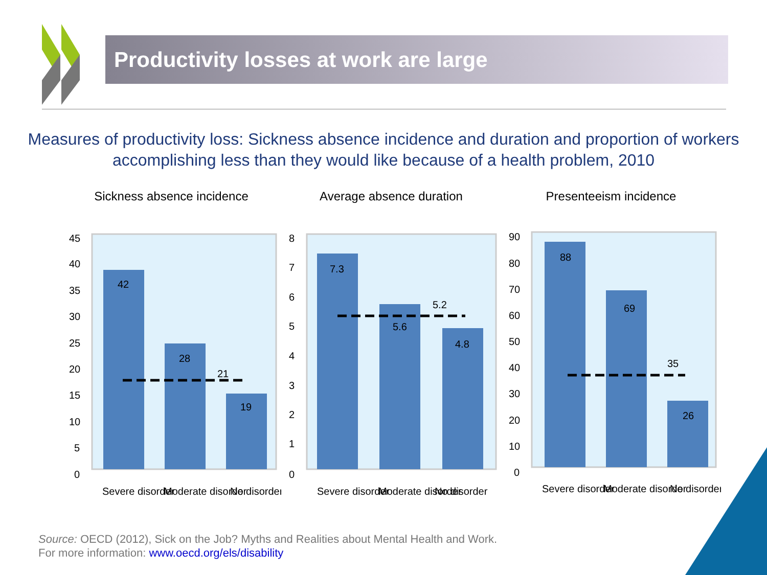Productivity losses at work are large
Measures of productivity loss: Sickness absence incidence and duration and proportion of workers
accomplishing less than they would like because of a health problem, 2010
Sickness absence incidence
42
28
21
19
45
40
35
30
25
20
15
10
5
0
Severe disorder
Moderate disorder
No disorder
Average absence duration
7.3
5.6
5.2
4.8
8
7
6
5
4
3
2
1
0
Severe disorder
Moderate disorder
No disorder
Presenteeism incidence
88
69
35
26
90
80
70
60
50
40
30
20
10
0
Severe disorder
Moderate disorder
No disorder
Source: OECD (2012), Sick on the Job? Myths and Realities about Mental Health and Work.
For more information: www.oecd.org/els/disability